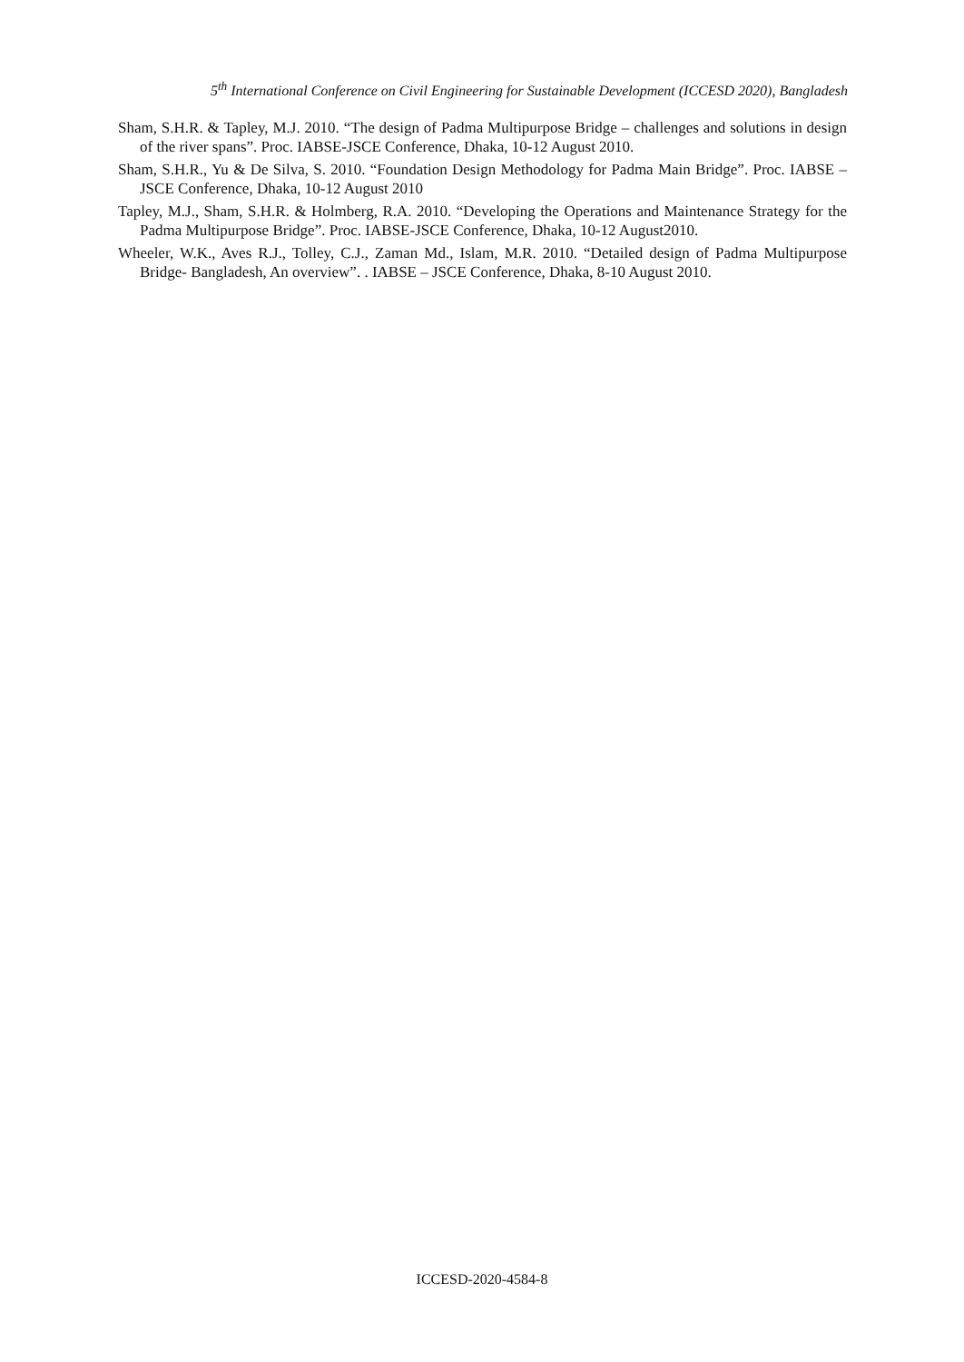5<sup>th</sup> International Conference on Civil Engineering for Sustainable Development (ICCESD 2020), Bangladesh
Sham, S.H.R. & Tapley, M.J. 2010. “The design of Padma Multipurpose Bridge – challenges and solutions in design of the river spans”. Proc. IABSE-JSCE Conference, Dhaka, 10-12 August 2010.
Sham, S.H.R., Yu & De Silva, S. 2010. “Foundation Design Methodology for Padma Main Bridge”. Proc. IABSE – JSCE Conference, Dhaka, 10-12 August 2010
Tapley, M.J., Sham, S.H.R. & Holmberg, R.A. 2010. “Developing the Operations and Maintenance Strategy for the Padma Multipurpose Bridge”. Proc. IABSE-JSCE Conference, Dhaka, 10-12 August2010.
Wheeler, W.K., Aves R.J., Tolley, C.J., Zaman Md., Islam, M.R. 2010. “Detailed design of Padma Multipurpose Bridge- Bangladesh, An overview”. . IABSE – JSCE Conference, Dhaka, 8-10 August 2010.
ICCESD-2020-4584-8